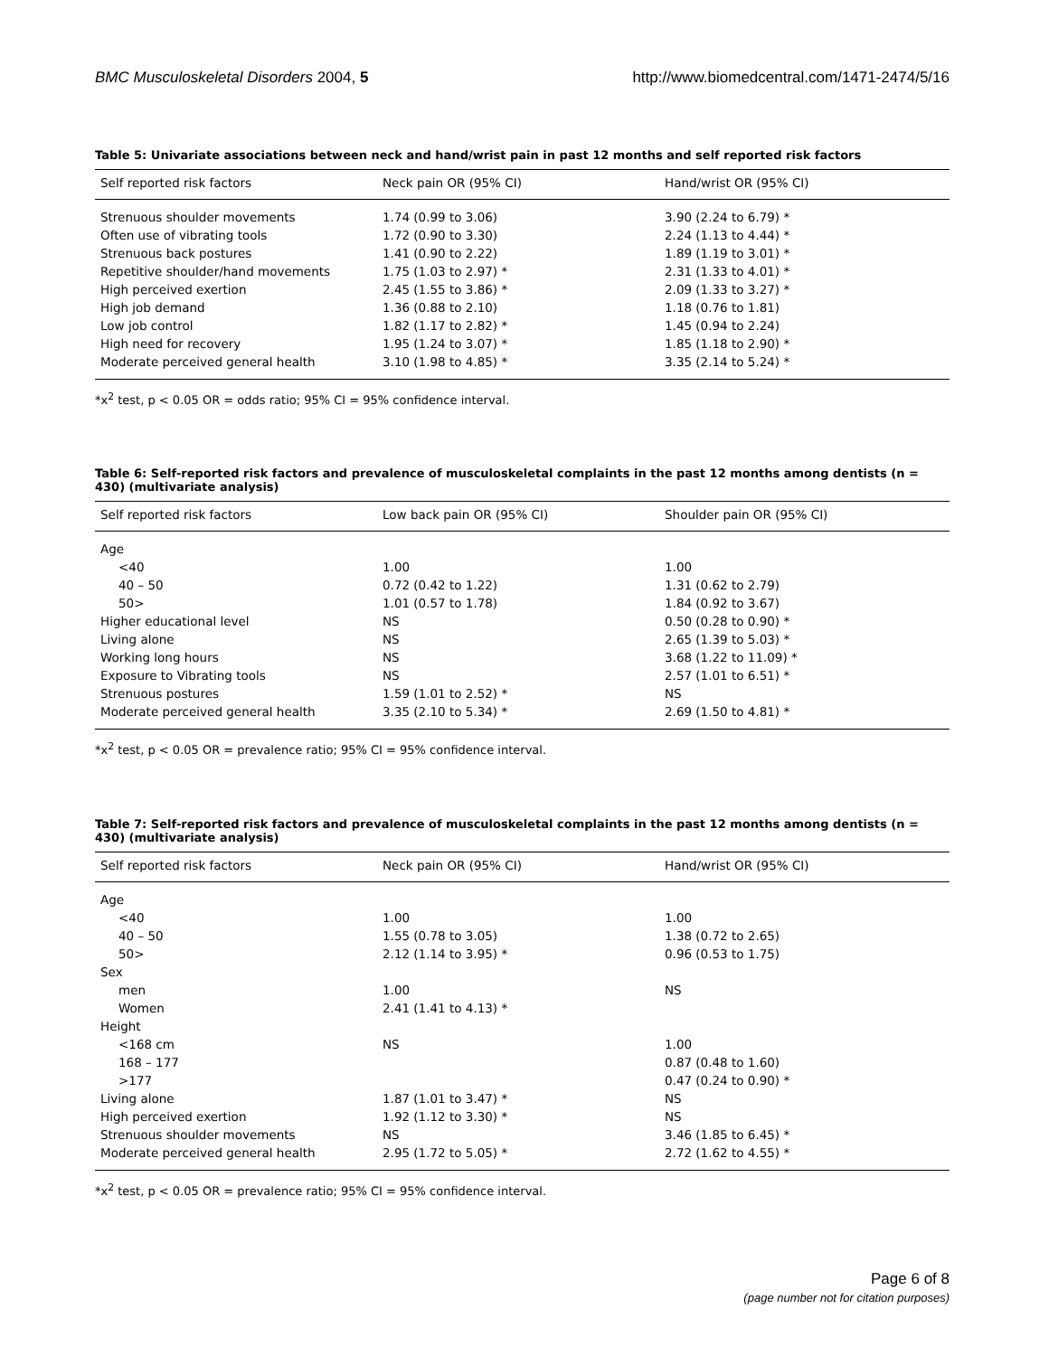BMC Musculoskeletal Disorders 2004, 5 http://www.biomedcentral.com/1471-2474/5/16
Table 5: Univariate associations between neck and hand/wrist pain in past 12 months and self reported risk factors
| Self reported risk factors | Neck pain OR (95% CI) | Hand/wrist OR (95% CI) |
| --- | --- | --- |
| Strenuous shoulder movements | 1.74 (0.99 to 3.06) | 3.90 (2.24 to 6.79) * |
| Often use of vibrating tools | 1.72 (0.90 to 3.30) | 2.24 (1.13 to 4.44) * |
| Strenuous back postures | 1.41 (0.90 to 2.22) | 1.89 (1.19 to 3.01) * |
| Repetitive shoulder/hand movements | 1.75 (1.03 to 2.97) * | 2.31 (1.33 to 4.01) * |
| High perceived exertion | 2.45 (1.55 to 3.86) * | 2.09 (1.33 to 3.27) * |
| High job demand | 1.36 (0.88 to 2.10) | 1.18 (0.76 to 1.81) |
| Low job control | 1.82 (1.17 to 2.82) * | 1.45 (0.94 to 2.24) |
| High need for recovery | 1.95 (1.24 to 3.07) * | 1.85 (1.18 to 2.90) * |
| Moderate perceived general health | 3.10 (1.98 to 4.85) * | 3.35 (2.14 to 5.24) * |
*x<sup>2</sup> test, p < 0.05 OR = odds ratio; 95% CI = 95% confidence interval.
Table 6: Self-reported risk factors and prevalence of musculoskeletal complaints in the past 12 months among dentists (n = 430) (multivariate analysis)
| Self reported risk factors | Low back pain OR (95% CI) | Shoulder pain OR (95% CI) |
| --- | --- | --- |
| Age | | |
| <40 | 1.00 | 1.00 |
| 40 – 50 | 0.72 (0.42 to 1.22) | 1.31 (0.62 to 2.79) |
| 50> | 1.01 (0.57 to 1.78) | 1.84 (0.92 to 3.67) |
| Higher educational level | NS | 0.50 (0.28 to 0.90) * |
| Living alone | NS | 2.65 (1.39 to 5.03) * |
| Working long hours | NS | 3.68 (1.22 to 11.09) * |
| Exposure to Vibrating tools | NS | 2.57 (1.01 to 6.51) * |
| Strenuous postures | 1.59 (1.01 to 2.52) * | NS |
| Moderate perceived general health | 3.35 (2.10 to 5.34) * | 2.69 (1.50 to 4.81) * |
*x<sup>2</sup> test, p < 0.05 OR = prevalence ratio; 95% CI = 95% confidence interval.
Table 7: Self-reported risk factors and prevalence of musculoskeletal complaints in the past 12 months among dentists (n = 430) (multivariate analysis)
| Self reported risk factors | Neck pain OR (95% CI) | Hand/wrist OR (95% CI) |
| --- | --- | --- |
| Age | | |
| <40 | 1.00 | 1.00 |
| 40 – 50 | 1.55 (0.78 to 3.05) | 1.38 (0.72 to 2.65) |
| 50> | 2.12 (1.14 to 3.95) * | 0.96 (0.53 to 1.75) |
| Sex | | |
| men | 1.00 | NS |
| Women | 2.41 (1.41 to 4.13) * | |
| Height | | |
| <168 cm | NS | 1.00 |
| 168 – 177 | | 0.87 (0.48 to 1.60) |
| >177 | | 0.47 (0.24 to 0.90) * |
| Living alone | 1.87 (1.01 to 3.47) * | NS |
| High perceived exertion | 1.92 (1.12 to 3.30) * | NS |
| Strenuous shoulder movements | NS | 3.46 (1.85 to 6.45) * |
| Moderate perceived general health | 2.95 (1.72 to 5.05) * | 2.72 (1.62 to 4.55) * |
*x<sup>2</sup> test, p < 0.05 OR = prevalence ratio; 95% CI = 95% confidence interval.
Page 6 of 8
(page number not for citation purposes)